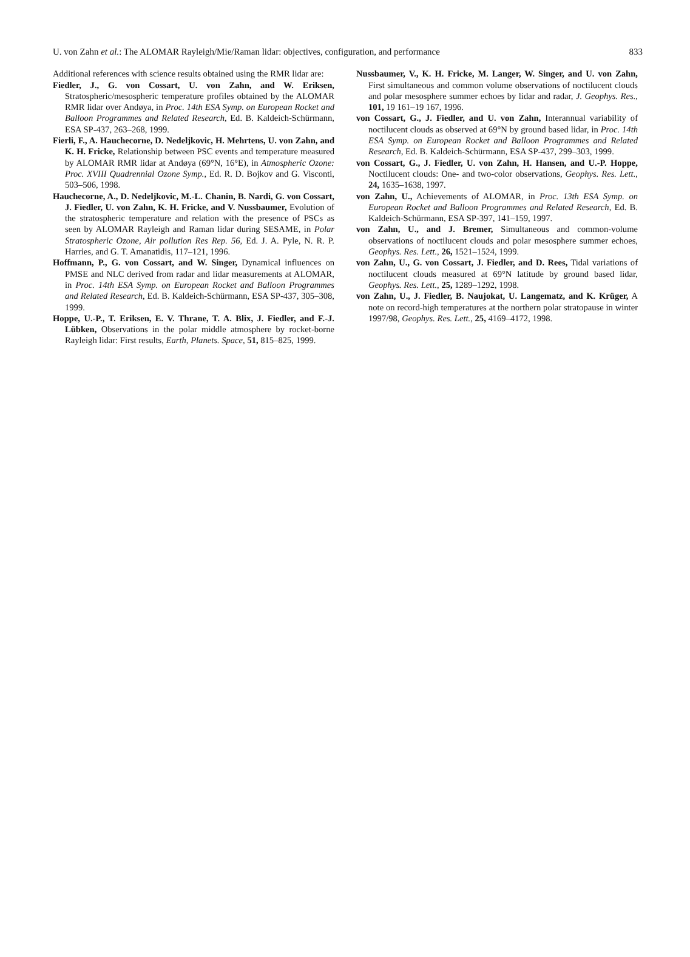U. von Zahn et al.: The ALOMAR Rayleigh/Mie/Raman lidar: objectives, configuration, and performance 833
Additional references with science results obtained using the RMR lidar are:
Fiedler, J., G. von Cossart, U. von Zahn, and W. Eriksen, Stratospheric/mesospheric temperature profiles obtained by the ALOMAR RMR lidar over Andøya, in Proc. 14th ESA Symp. on European Rocket and Balloon Programmes and Related Research, Ed. B. Kaldeich-Schürmann, ESA SP-437, 263–268, 1999.
Fierli, F., A. Hauchecorne, D. Nedeljkovic, H. Mehrtens, U. von Zahn, and K. H. Fricke, Relationship between PSC events and temperature measured by ALOMAR RMR lidar at Andøya (69°N, 16°E), in Atmospheric Ozone: Proc. XVIII Quadrennial Ozone Symp., Ed. R. D. Bojkov and G. Visconti, 503–506, 1998.
Hauchecorne, A., D. Nedeljkovic, M.-L. Chanin, B. Nardi, G. von Cossart, J. Fiedler, U. von Zahn, K. H. Fricke, and V. Nussbaumer, Evolution of the stratospheric temperature and relation with the presence of PSCs as seen by ALOMAR Rayleigh and Raman lidar during SESAME, in Polar Stratospheric Ozone, Air pollution Res Rep. 56, Ed. J. A. Pyle, N. R. P. Harries, and G. T. Amanatidis, 117–121, 1996.
Hoffmann, P., G. von Cossart, and W. Singer, Dynamical influences on PMSE and NLC derived from radar and lidar measurements at ALOMAR, in Proc. 14th ESA Symp. on European Rocket and Balloon Programmes and Related Research, Ed. B. Kaldeich-Schürmann, ESA SP-437, 305–308, 1999.
Hoppe, U.-P., T. Eriksen, E. V. Thrane, T. A. Blix, J. Fiedler, and F.-J. Lübken, Observations in the polar middle atmosphere by rocket-borne Rayleigh lidar: First results, Earth, Planets. Space, 51, 815–825, 1999.
Nussbaumer, V., K. H. Fricke, M. Langer, W. Singer, and U. von Zahn, First simultaneous and common volume observations of noctilucent clouds and polar mesosphere summer echoes by lidar and radar, J. Geophys. Res., 101, 19 161–19 167, 1996.
von Cossart, G., J. Fiedler, and U. von Zahn, Interannual variability of noctilucent clouds as observed at 69°N by ground based lidar, in Proc. 14th ESA Symp. on European Rocket and Balloon Programmes and Related Research, Ed. B. Kaldeich-Schürmann, ESA SP-437, 299–303, 1999.
von Cossart, G., J. Fiedler, U. von Zahn, H. Hansen, and U.-P. Hoppe, Noctilucent clouds: One- and two-color observations, Geophys. Res. Lett., 24, 1635–1638, 1997.
von Zahn, U., Achievements of ALOMAR, in Proc. 13th ESA Symp. on European Rocket and Balloon Programmes and Related Research, Ed. B. Kaldeich-Schürmann, ESA SP-397, 141–159, 1997.
von Zahn, U., and J. Bremer, Simultaneous and common-volume observations of noctilucent clouds and polar mesosphere summer echoes, Geophys. Res. Lett., 26, 1521–1524, 1999.
von Zahn, U., G. von Cossart, J. Fiedler, and D. Rees, Tidal variations of noctilucent clouds measured at 69°N latitude by ground based lidar, Geophys. Res. Lett., 25, 1289–1292, 1998.
von Zahn, U., J. Fiedler, B. Naujokat, U. Langematz, and K. Krüger, A note on record-high temperatures at the northern polar stratopause in winter 1997/98, Geophys. Res. Lett., 25, 4169–4172, 1998.